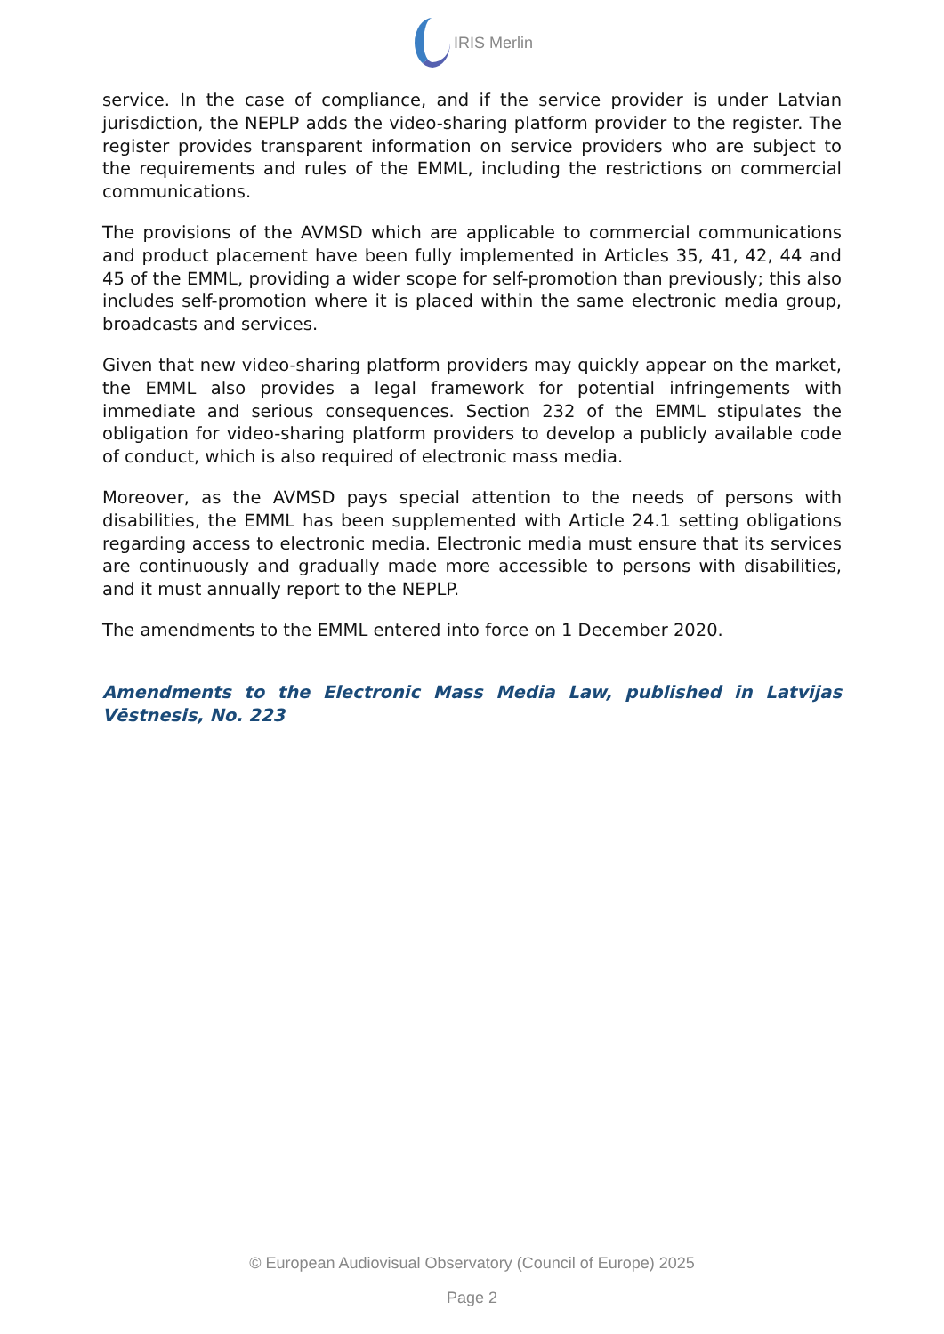IRIS Merlin
service. In the case of compliance, and if the service provider is under Latvian jurisdiction, the NEPLP adds the video-sharing platform provider to the register. The register provides transparent information on service providers who are subject to the requirements and rules of the EMML, including the restrictions on commercial communications.
The provisions of the AVMSD which are applicable to commercial communications and product placement have been fully implemented in Articles 35, 41, 42, 44 and 45 of the EMML, providing a wider scope for self-promotion than previously; this also includes self-promotion where it is placed within the same electronic media group, broadcasts and services.
Given that new video-sharing platform providers may quickly appear on the market, the EMML also provides a legal framework for potential infringements with immediate and serious consequences. Section 232 of the EMML stipulates the obligation for video-sharing platform providers to develop a publicly available code of conduct, which is also required of electronic mass media.
Moreover, as the AVMSD pays special attention to the needs of persons with disabilities, the EMML has been supplemented with Article 24.1 setting obligations regarding access to electronic media. Electronic media must ensure that its services are continuously and gradually made more accessible to persons with disabilities, and it must annually report to the NEPLP.
The amendments to the EMML entered into force on 1 December 2020.
Amendments to the Electronic Mass Media Law, published in Latvijas Vēstnesis, No. 223
© European Audiovisual Observatory (Council of Europe) 2025
Page 2